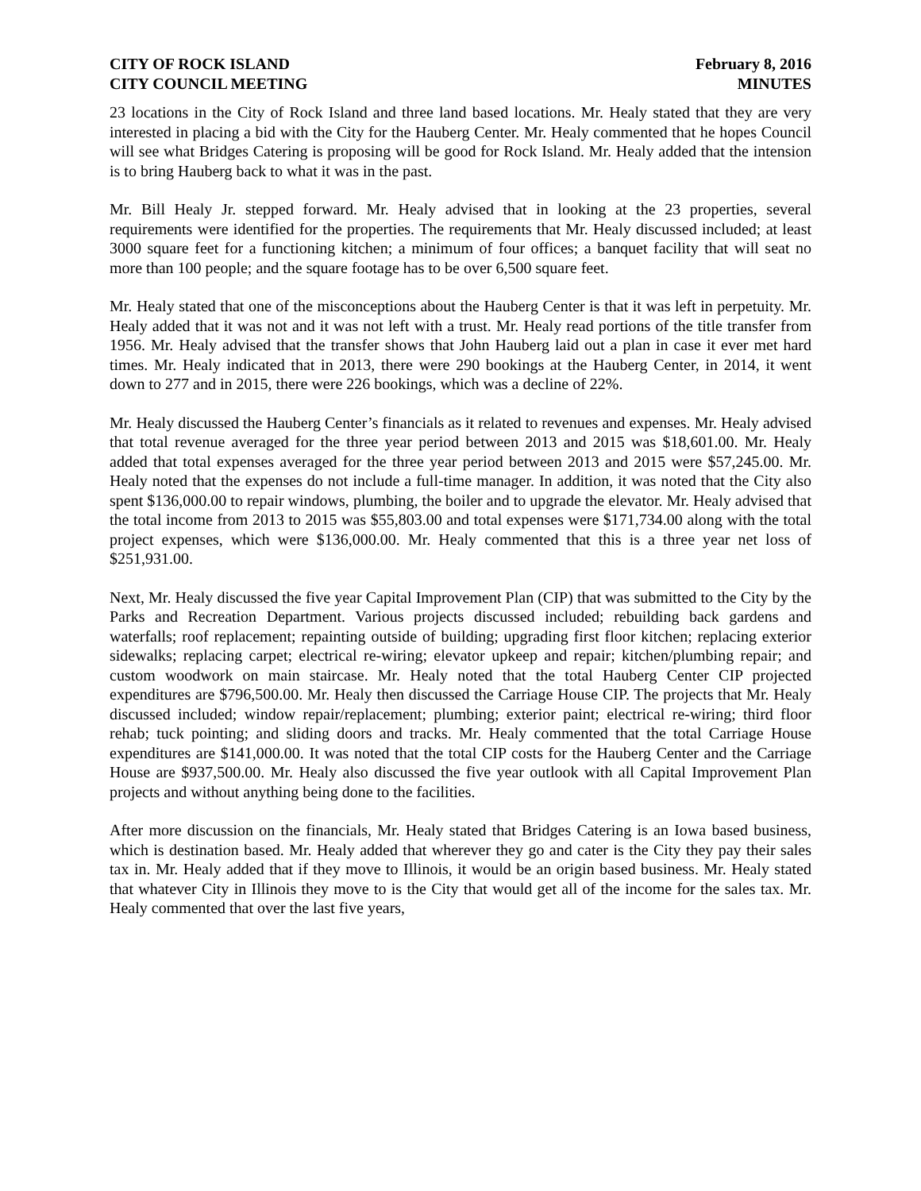CITY OF ROCK ISLAND
CITY COUNCIL MEETING
February 8, 2016
MINUTES
23 locations in the City of Rock Island and three land based locations. Mr. Healy stated that they are very interested in placing a bid with the City for the Hauberg Center. Mr. Healy commented that he hopes Council will see what Bridges Catering is proposing will be good for Rock Island. Mr. Healy added that the intension is to bring Hauberg back to what it was in the past.
Mr. Bill Healy Jr. stepped forward. Mr. Healy advised that in looking at the 23 properties, several requirements were identified for the properties. The requirements that Mr. Healy discussed included; at least 3000 square feet for a functioning kitchen; a minimum of four offices; a banquet facility that will seat no more than 100 people; and the square footage has to be over 6,500 square feet.
Mr. Healy stated that one of the misconceptions about the Hauberg Center is that it was left in perpetuity. Mr. Healy added that it was not and it was not left with a trust. Mr. Healy read portions of the title transfer from 1956. Mr. Healy advised that the transfer shows that John Hauberg laid out a plan in case it ever met hard times. Mr. Healy indicated that in 2013, there were 290 bookings at the Hauberg Center, in 2014, it went down to 277 and in 2015, there were 226 bookings, which was a decline of 22%.
Mr. Healy discussed the Hauberg Center’s financials as it related to revenues and expenses. Mr. Healy advised that total revenue averaged for the three year period between 2013 and 2015 was $18,601.00. Mr. Healy added that total expenses averaged for the three year period between 2013 and 2015 were $57,245.00. Mr. Healy noted that the expenses do not include a full-time manager. In addition, it was noted that the City also spent $136,000.00 to repair windows, plumbing, the boiler and to upgrade the elevator. Mr. Healy advised that the total income from 2013 to 2015 was $55,803.00 and total expenses were $171,734.00 along with the total project expenses, which were $136,000.00. Mr. Healy commented that this is a three year net loss of $251,931.00.
Next, Mr. Healy discussed the five year Capital Improvement Plan (CIP) that was submitted to the City by the Parks and Recreation Department. Various projects discussed included; rebuilding back gardens and waterfalls; roof replacement; repainting outside of building; upgrading first floor kitchen; replacing exterior sidewalks; replacing carpet; electrical re-wiring; elevator upkeep and repair; kitchen/plumbing repair; and custom woodwork on main staircase. Mr. Healy noted that the total Hauberg Center CIP projected expenditures are $796,500.00. Mr. Healy then discussed the Carriage House CIP. The projects that Mr. Healy discussed included; window repair/replacement; plumbing; exterior paint; electrical re-wiring; third floor rehab; tuck pointing; and sliding doors and tracks. Mr. Healy commented that the total Carriage House expenditures are $141,000.00. It was noted that the total CIP costs for the Hauberg Center and the Carriage House are $937,500.00. Mr. Healy also discussed the five year outlook with all Capital Improvement Plan projects and without anything being done to the facilities.
After more discussion on the financials, Mr. Healy stated that Bridges Catering is an Iowa based business, which is destination based. Mr. Healy added that wherever they go and cater is the City they pay their sales tax in. Mr. Healy added that if they move to Illinois, it would be an origin based business. Mr. Healy stated that whatever City in Illinois they move to is the City that would get all of the income for the sales tax. Mr. Healy commented that over the last five years,